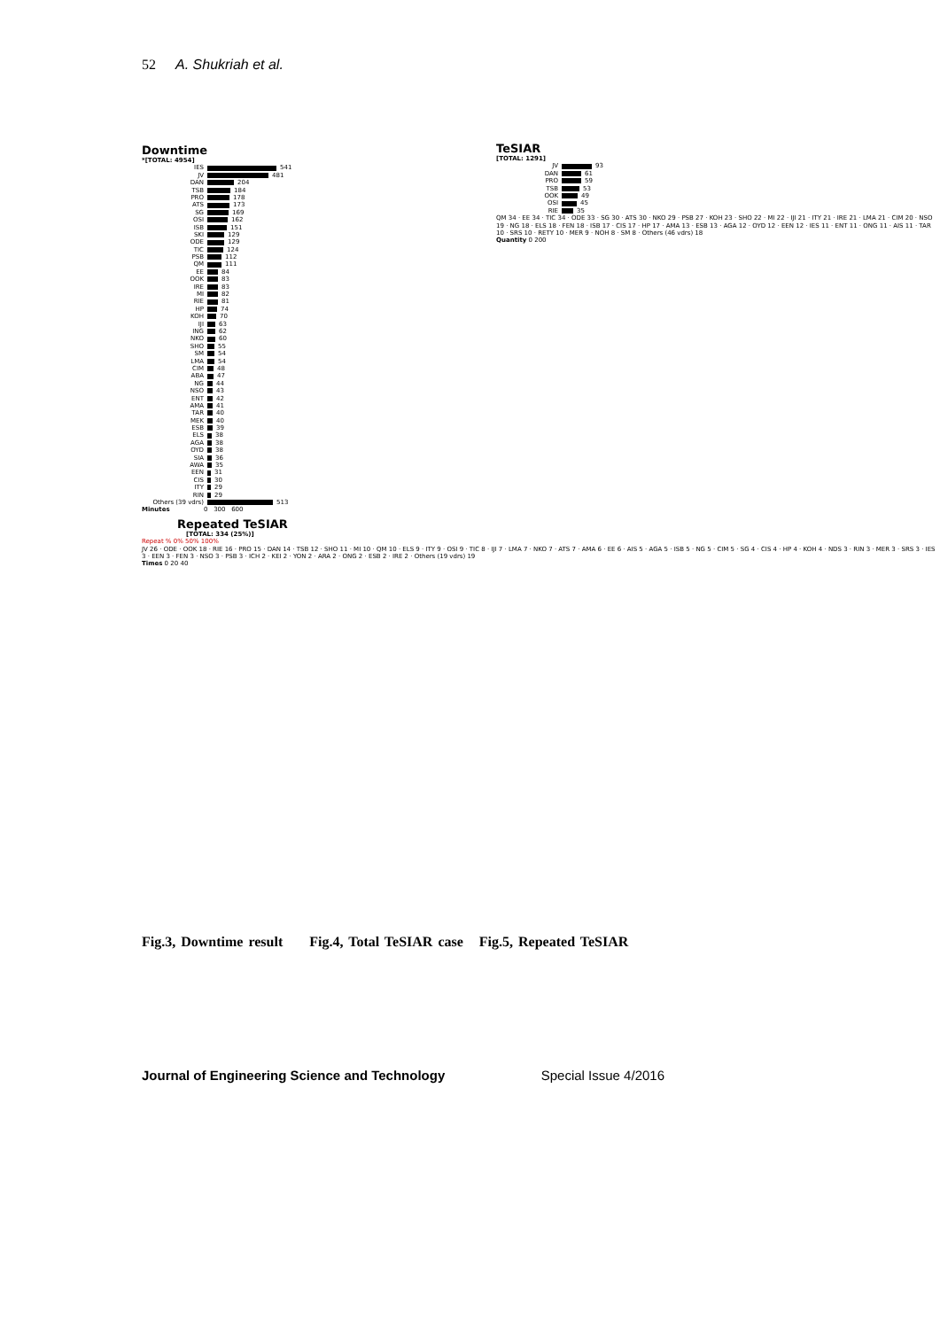52 A. Shukriah et al.
Downtime
*[TOTAL: 4954]
IES 541
JV 481
DAN 204
TSB 184
PRO 178
ATS 173
SG 169
OSI 162
ISB 151
SKI 129
ODE 129
TIC 124
PSB 112
QM 111
EE 84
OOK 83
IRE 83
MI 82
RIE 81
HP 74
KOH 70
IJI 63
ING 62
NKO 60
SHO 55
SM 54
LMA 54
CIM 48
ABA 47
NG 44
NSO 43
ENT 42
AMA 41
TAR 40
MEK 40
ESB 39
ELS 38
AGA 38
OYD 38
SIA 36
AWA 35
EEN 31
CIS 30
ITY 29
RIN 29
Others (39 vdrs) 513
Minutes 0 300 600
Repeated TeSIAR
[TOTAL: 334 (25%)]
Repeat % 0% 50% 100%
JV 26 · ODE · OOK 18 · RIE 16 · PRO 15 · DAN 14 · TSB 12 · SHO 11 · MI 10 · QM 10 · ELS 9 · ITY 9 · OSI 9 · TIC 8 · IJI 7 · LMA 7 · NKO 7 · ATS 7 · AMA 6 · EE 6 · AIS 5 · AGA 5 · ISB 5 · NG 5 · CIM 5 · SG 4 · CIS 4 · HP 4 · KOH 4 · NDS 3 · RIN 3 · MER 3 · SRS 3 · IES 3 · EEN 3 · FEN 3 · NSO 3 · PSB 3 · ICH 2 · KEI 2 · YON 2 · ARA 2 · ONG 2 · ESB 2 · IRE 2 · Others (19 vdrs) 19
Times 0 20 40
TeSIAR
[TOTAL: 1291]
JV 93
DAN 61
PRO 59
TSB 53
OOK 49
OSI 45
RIE 35
QM 34 · EE 34 · TIC 34 · ODE 33 · SG 30 · ATS 30 · NKO 29 · PSB 27 · KOH 23 · SHO 22 · MI 22 · IJI 21 · ITY 21 · IRE 21 · LMA 21 · CIM 20 · NSO 19 · NG 18 · ELS 18 · FEN 18 · ISB 17 · CIS 17 · HP 17 · AMA 13 · ESB 13 · AGA 12 · OYD 12 · EEN 12 · IES 11 · ENT 11 · ONG 11 · AIS 11 · TAR 10 · SRS 10 · RETY 10 · MER 9 · NOH 8 · SM 8 · Others (46 vdrs) 18
Quantity 0 200
Fig.3, Downtime result Fig.4, Total TeSIAR case Fig.5, Repeated TeSIAR
Journal of Engineering Science and Technology Special Issue 4/2016